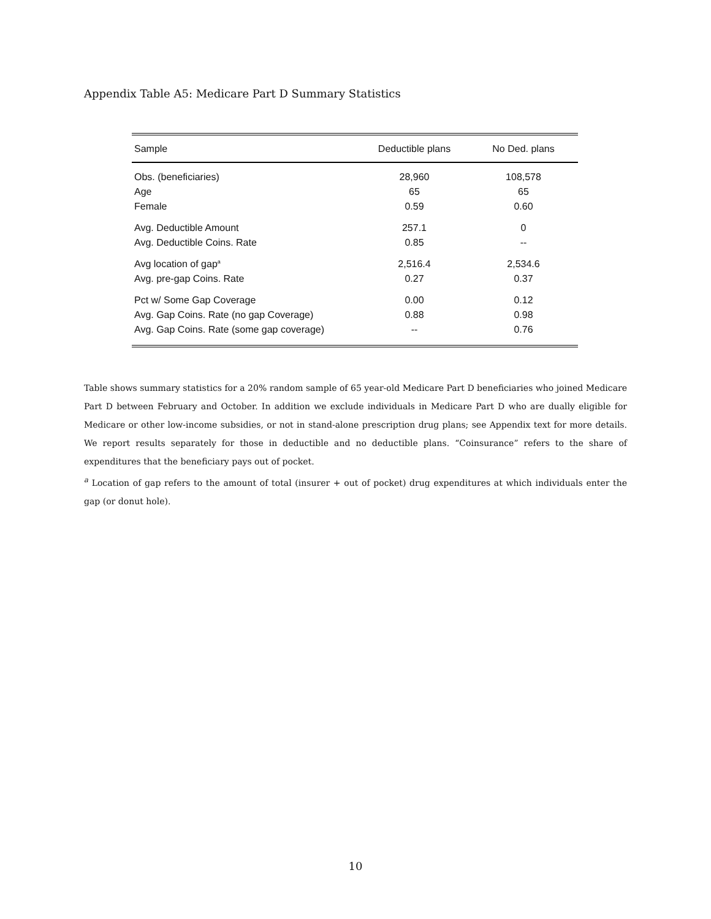Appendix Table A5: Medicare Part D Summary Statistics
| Sample | Deductible plans | No Ded. plans |
| --- | --- | --- |
| Obs. (beneficiaries) | 28,960 | 108,578 |
| Age | 65 | 65 |
| Female | 0.59 | 0.60 |
| Avg. Deductible Amount | 257.1 | 0 |
| Avg. Deductible Coins. Rate | 0.85 | -- |
| Avg location of gap<sup>a</sup> | 2,516.4 | 2,534.6 |
| Avg. pre-gap Coins. Rate | 0.27 | 0.37 |
| Pct w/ Some Gap Coverage | 0.00 | 0.12 |
| Avg. Gap Coins. Rate (no gap Coverage) | 0.88 | 0.98 |
| Avg. Gap Coins. Rate (some gap coverage) | -- | 0.76 |
Table shows summary statistics for a 20% random sample of 65 year-old Medicare Part D beneficiaries who joined Medicare Part D between February and October. In addition we exclude individuals in Medicare Part D who are dually eligible for Medicare or other low-income subsidies, or not in stand-alone prescription drug plans; see Appendix text for more details. We report results separately for those in deductible and no deductible plans. “Coinsurance” refers to the share of expenditures that the beneficiary pays out of pocket.
<sup>a</sup> Location of gap refers to the amount of total (insurer + out of pocket) drug expenditures at which individuals enter the gap (or donut hole).
10